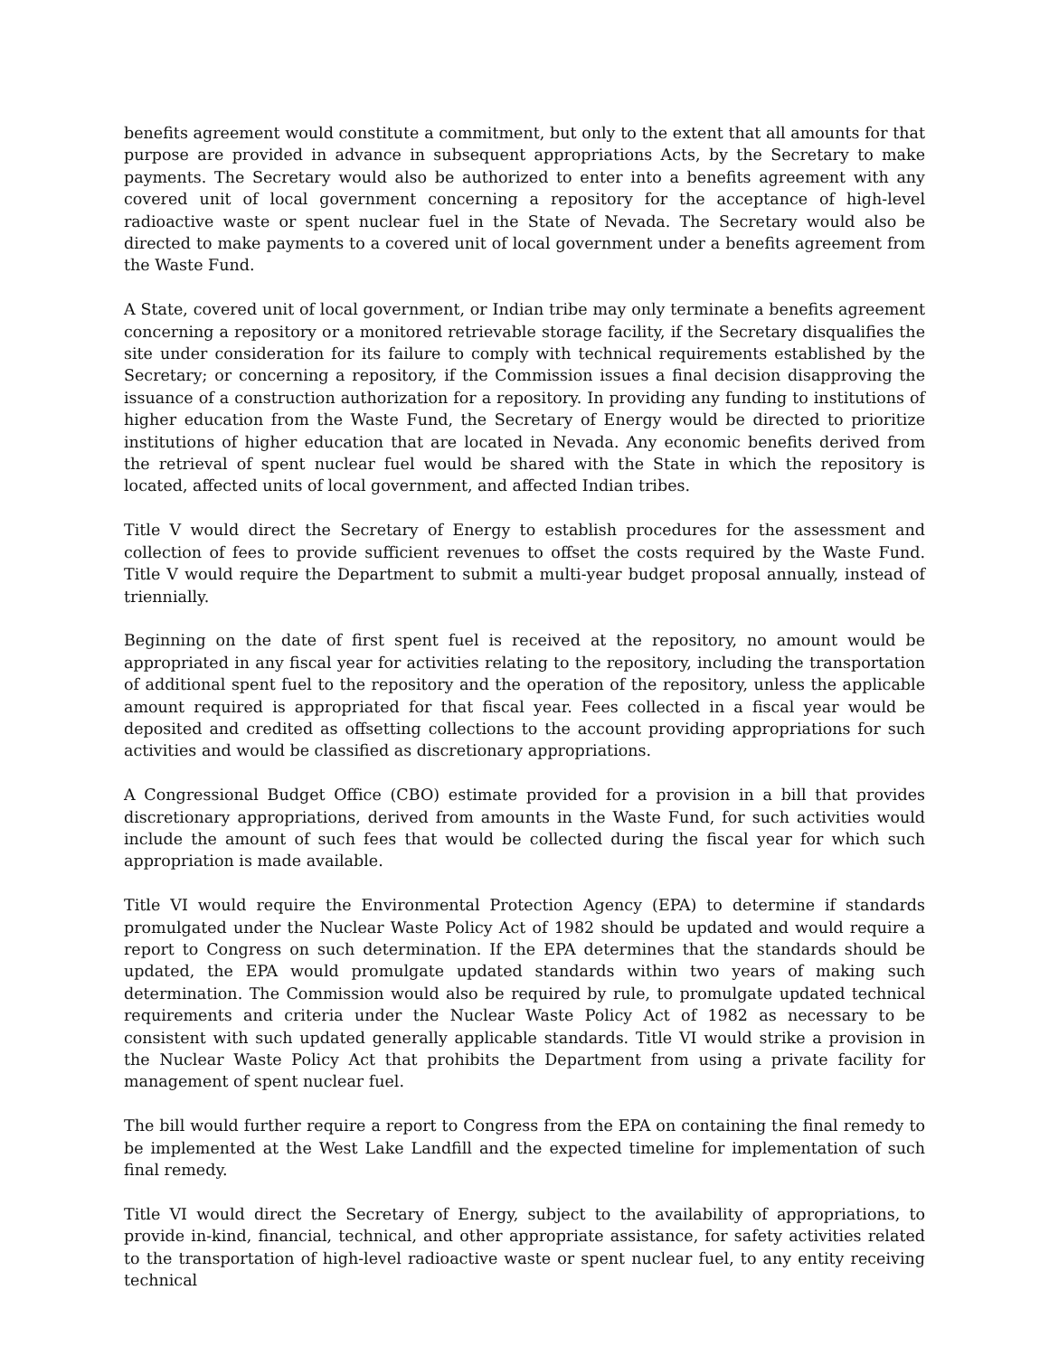benefits agreement would constitute a commitment, but only to the extent that all amounts for that purpose are provided in advance in subsequent appropriations Acts, by the Secretary to make payments. The Secretary would also be authorized to enter into a benefits agreement with any covered unit of local government concerning a repository for the acceptance of high-level radioactive waste or spent nuclear fuel in the State of Nevada. The Secretary would also be directed to make payments to a covered unit of local government under a benefits agreement from the Waste Fund.
A State, covered unit of local government, or Indian tribe may only terminate a benefits agreement concerning a repository or a monitored retrievable storage facility, if the Secretary disqualifies the site under consideration for its failure to comply with technical requirements established by the Secretary; or concerning a repository, if the Commission issues a final decision disapproving the issuance of a construction authorization for a repository. In providing any funding to institutions of higher education from the Waste Fund, the Secretary of Energy would be directed to prioritize institutions of higher education that are located in Nevada. Any economic benefits derived from the retrieval of spent nuclear fuel would be shared with the State in which the repository is located, affected units of local government, and affected Indian tribes.
Title V would direct the Secretary of Energy to establish procedures for the assessment and collection of fees to provide sufficient revenues to offset the costs required by the Waste Fund. Title V would require the Department to submit a multi-year budget proposal annually, instead of triennially.
Beginning on the date of first spent fuel is received at the repository, no amount would be appropriated in any fiscal year for activities relating to the repository, including the transportation of additional spent fuel to the repository and the operation of the repository, unless the applicable amount required is appropriated for that fiscal year. Fees collected in a fiscal year would be deposited and credited as offsetting collections to the account providing appropriations for such activities and would be classified as discretionary appropriations.
A Congressional Budget Office (CBO) estimate provided for a provision in a bill that provides discretionary appropriations, derived from amounts in the Waste Fund, for such activities would include the amount of such fees that would be collected during the fiscal year for which such appropriation is made available.
Title VI would require the Environmental Protection Agency (EPA) to determine if standards promulgated under the Nuclear Waste Policy Act of 1982 should be updated and would require a report to Congress on such determination. If the EPA determines that the standards should be updated, the EPA would promulgate updated standards within two years of making such determination. The Commission would also be required by rule, to promulgate updated technical requirements and criteria under the Nuclear Waste Policy Act of 1982 as necessary to be consistent with such updated generally applicable standards. Title VI would strike a provision in the Nuclear Waste Policy Act that prohibits the Department from using a private facility for management of spent nuclear fuel.
The bill would further require a report to Congress from the EPA on containing the final remedy to be implemented at the West Lake Landfill and the expected timeline for implementation of such final remedy.
Title VI would direct the Secretary of Energy, subject to the availability of appropriations, to provide in-kind, financial, technical, and other appropriate assistance, for safety activities related to the transportation of high-level radioactive waste or spent nuclear fuel, to any entity receiving technical